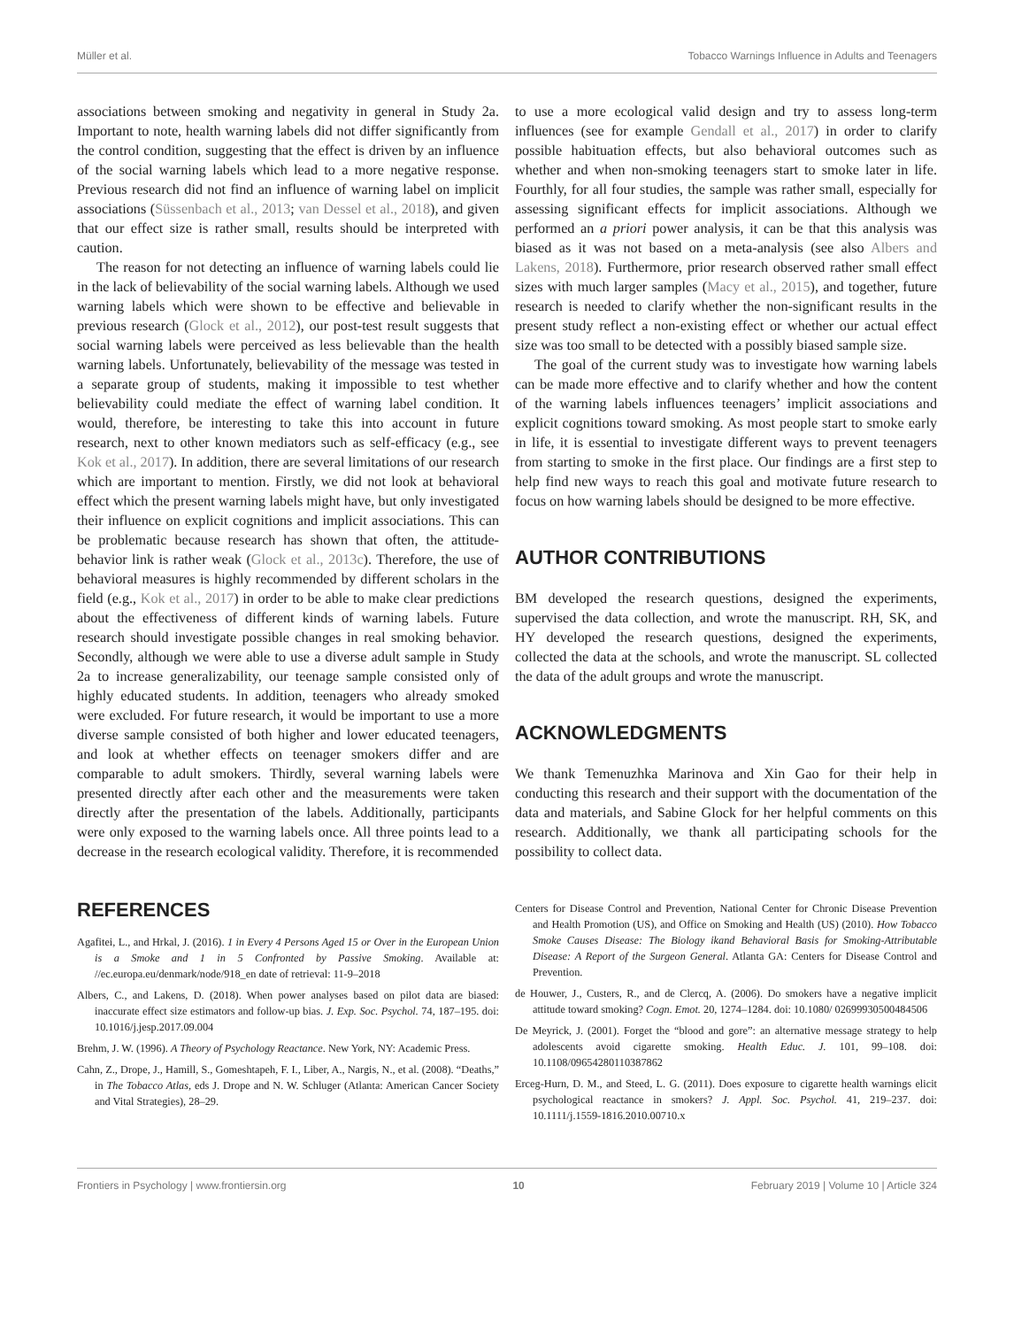Müller et al. Tobacco Warnings Influence in Adults and Teenagers
associations between smoking and negativity in general in Study 2a. Important to note, health warning labels did not differ significantly from the control condition, suggesting that the effect is driven by an influence of the social warning labels which lead to a more negative response. Previous research did not find an influence of warning label on implicit associations (Süssenbach et al., 2013; van Dessel et al., 2018), and given that our effect size is rather small, results should be interpreted with caution.
The reason for not detecting an influence of warning labels could lie in the lack of believability of the social warning labels. Although we used warning labels which were shown to be effective and believable in previous research (Glock et al., 2012), our post-test result suggests that social warning labels were perceived as less believable than the health warning labels. Unfortunately, believability of the message was tested in a separate group of students, making it impossible to test whether believability could mediate the effect of warning label condition. It would, therefore, be interesting to take this into account in future research, next to other known mediators such as self-efficacy (e.g., see Kok et al., 2017). In addition, there are several limitations of our research which are important to mention. Firstly, we did not look at behavioral effect which the present warning labels might have, but only investigated their influence on explicit cognitions and implicit associations. This can be problematic because research has shown that often, the attitude-behavior link is rather weak (Glock et al., 2013c). Therefore, the use of behavioral measures is highly recommended by different scholars in the field (e.g., Kok et al., 2017) in order to be able to make clear predictions about the effectiveness of different kinds of warning labels. Future research should investigate possible changes in real smoking behavior. Secondly, although we were able to use a diverse adult sample in Study 2a to increase generalizability, our teenage sample consisted only of highly educated students. In addition, teenagers who already smoked were excluded. For future research, it would be important to use a more diverse sample consisted of both higher and lower educated teenagers, and look at whether effects on teenager smokers differ and are comparable to adult smokers. Thirdly, several warning labels were presented directly after each other and the measurements were taken directly after the presentation of the labels. Additionally, participants were only exposed to the warning labels once. All three points lead to a decrease in the research ecological validity. Therefore, it is recommended
to use a more ecological valid design and try to assess long-term influences (see for example Gendall et al., 2017) in order to clarify possible habituation effects, but also behavioral outcomes such as whether and when non-smoking teenagers start to smoke later in life. Fourthly, for all four studies, the sample was rather small, especially for assessing significant effects for implicit associations. Although we performed an a priori power analysis, it can be that this analysis was biased as it was not based on a meta-analysis (see also Albers and Lakens, 2018). Furthermore, prior research observed rather small effect sizes with much larger samples (Macy et al., 2015), and together, future research is needed to clarify whether the non-significant results in the present study reflect a non-existing effect or whether our actual effect size was too small to be detected with a possibly biased sample size.
The goal of the current study was to investigate how warning labels can be made more effective and to clarify whether and how the content of the warning labels influences teenagers’ implicit associations and explicit cognitions toward smoking. As most people start to smoke early in life, it is essential to investigate different ways to prevent teenagers from starting to smoke in the first place. Our findings are a first step to help find new ways to reach this goal and motivate future research to focus on how warning labels should be designed to be more effective.
AUTHOR CONTRIBUTIONS
BM developed the research questions, designed the experiments, supervised the data collection, and wrote the manuscript. RH, SK, and HY developed the research questions, designed the experiments, collected the data at the schools, and wrote the manuscript. SL collected the data of the adult groups and wrote the manuscript.
ACKNOWLEDGMENTS
We thank Temenuzhka Marinova and Xin Gao for their help in conducting this research and their support with the documentation of the data and materials, and Sabine Glock for her helpful comments on this research. Additionally, we thank all participating schools for the possibility to collect data.
REFERENCES
Agafitei, L., and Hrkal, J. (2016). 1 in Every 4 Persons Aged 15 or Over in the European Union is a Smoke and 1 in 5 Confronted by Passive Smoking. Available at: //ec.europa.eu/denmark/node/918_en date of retrieval: 11-9–2018
Albers, C., and Lakens, D. (2018). When power analyses based on pilot data are biased: inaccurate effect size estimators and follow-up bias. J. Exp. Soc. Psychol. 74, 187–195. doi: 10.1016/j.jesp.2017.09.004
Brehm, J. W. (1996). A Theory of Psychology Reactance. New York, NY: Academic Press.
Cahn, Z., Drope, J., Hamill, S., Gomeshtapeh, F. I., Liber, A., Nargis, N., et al. (2008). “Deaths,” in The Tobacco Atlas, eds J. Drope and N. W. Schluger (Atlanta: American Cancer Society and Vital Strategies), 28–29.
Centers for Disease Control and Prevention, National Center for Chronic Disease Prevention and Health Promotion (US), and Office on Smoking and Health (US) (2010). How Tobacco Smoke Causes Disease: The Biology ikand Behavioral Basis for Smoking-Attributable Disease: A Report of the Surgeon General. Atlanta GA: Centers for Disease Control and Prevention.
de Houwer, J., Custers, R., and de Clercq, A. (2006). Do smokers have a negative implicit attitude toward smoking? Cogn. Emot. 20, 1274–1284. doi: 10.1080/ 02699930500484506
De Meyrick, J. (2001). Forget the “blood and gore”: an alternative message strategy to help adolescents avoid cigarette smoking. Health Educ. J. 101, 99–108. doi: 10.1108/09654280110387862
Erceg-Hurn, D. M., and Steed, L. G. (2011). Does exposure to cigarette health warnings elicit psychological reactance in smokers? J. Appl. Soc. Psychol. 41, 219–237. doi: 10.1111/j.1559-1816.2010.00710.x
Frontiers in Psychology | www.frontiersin.org 10 February 2019 | Volume 10 | Article 324